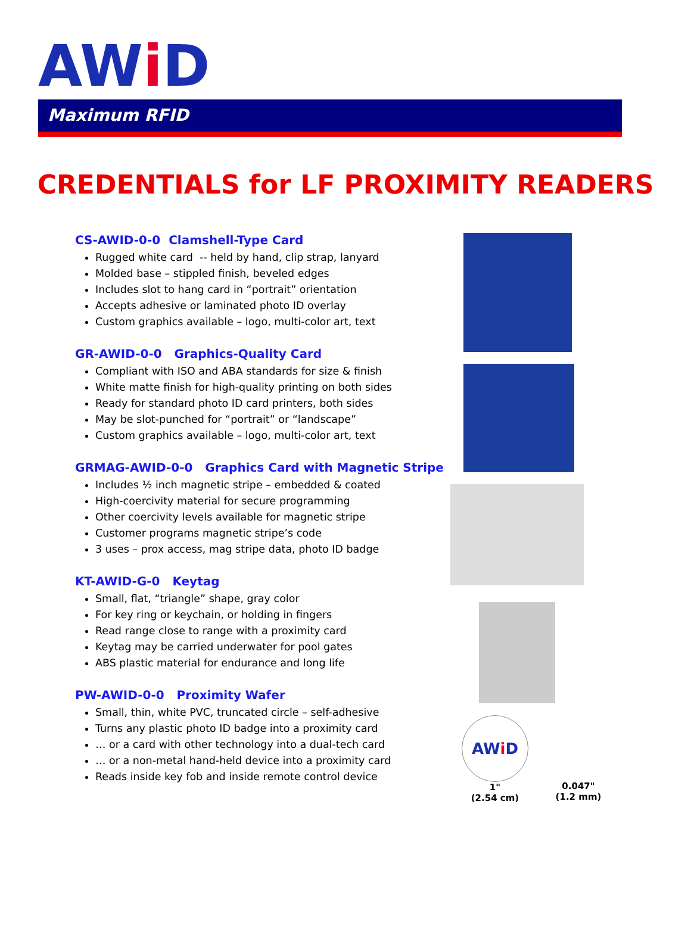AWi D
Maximum RFID
CREDENTIALS for LF PROXIMITY READERS
CS-AWID-0-0 Clamshell-Type Card
Rugged white card -- held by hand, clip strap, lanyard
Molded base – stippled finish, beveled edges
Includes slot to hang card in “portrait” orientation
Accepts adhesive or laminated photo ID overlay
Custom graphics available – logo, multi-color art, text
GR-AWID-0-0 Graphics-Quality Card
Compliant with ISO and ABA standards for size & finish
White matte finish for high-quality printing on both sides
Ready for standard photo ID card printers, both sides
May be slot-punched for “portrait” or “landscape”
Custom graphics available – logo, multi-color art, text
GRMAG-AWID-0-0 Graphics Card with Magnetic Stripe
Includes ½ inch magnetic stripe – embedded & coated
High-coercivity material for secure programming
Other coercivity levels available for magnetic stripe
Customer programs magnetic stripe’s code
3 uses – prox access, mag stripe data, photo ID badge
KT-AWID-G-0 Keytag
Small, flat, “triangle” shape, gray color
For key ring or keychain, or holding in fingers
Read range close to range with a proximity card
Keytag may be carried underwater for pool gates
ABS plastic material for endurance and long life
PW-AWID-0-0 Proximity Wafer
Small, thin, white PVC, truncated circle – self-adhesive
Turns any plastic photo ID badge into a proximity card
… or a card with other technology into a dual-tech card
… or a non-metal hand-held device into a proximity card
Reads inside key fob and inside remote control device
AWi D
1"
(2.54 cm)
0.047"
(1.2 mm)